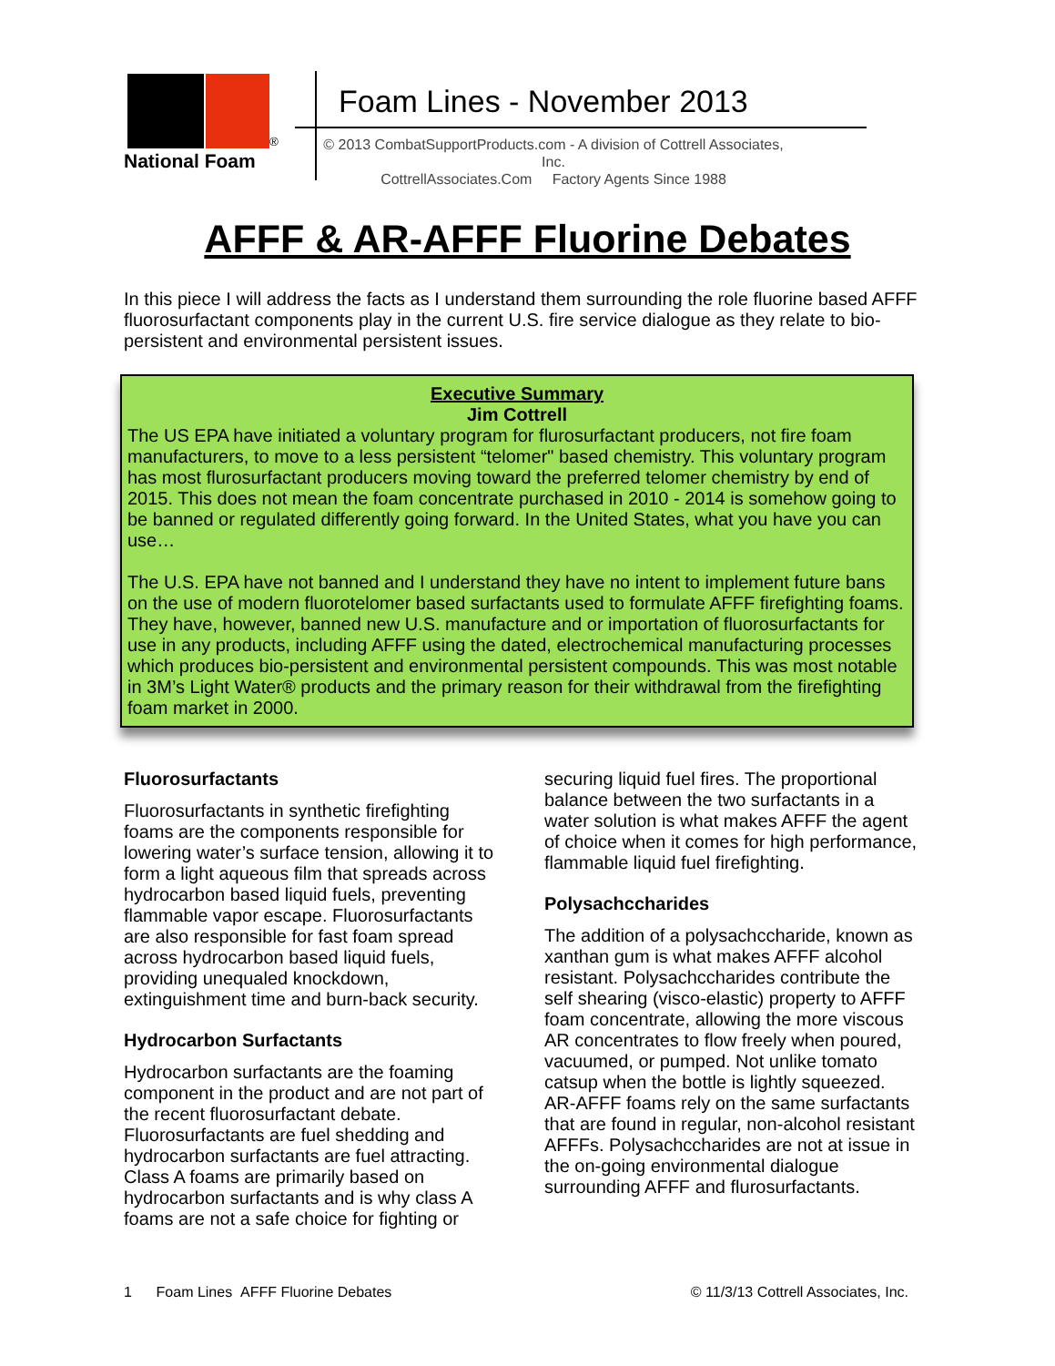<sup>®</sup>
National Foam
Foam Lines - November 2013
© 2013 CombatSupportProducts.com - A division of Cottrell Associates, Inc.
CottrellAssociates.Com Factory Agents Since 1988
AFFF & AR-AFFF Fluorine Debates
In this piece I will address the facts as I understand them surrounding the role fluorine based AFFF fluorosurfactant components play in the current U.S. fire service dialogue as they relate to bio-persistent and environmental persistent issues.
Executive Summary
Jim Cottrell
The US EPA have initiated a voluntary program for flurosurfactant producers, not fire foam manufacturers, to move to a less persistent “telomer" based chemistry. This voluntary program has most flurosurfactant producers moving toward the preferred telomer chemistry by end of 2015. This does not mean the foam concentrate purchased in 2010 - 2014 is somehow going to be banned or regulated differently going forward. In the United States, what you have you can use…
The U.S. EPA have not banned and I understand they have no intent to implement future bans on the use of modern fluorotelomer based surfactants used to formulate AFFF firefighting foams. They have, however, banned new U.S. manufacture and or importation of fluorosurfactants for use in any products, including AFFF using the dated, electrochemical manufacturing processes which produces bio-persistent and environmental persistent compounds. This was most notable in 3M’s Light Water® products and the primary reason for their withdrawal from the firefighting foam market in 2000.
Fluorosurfactants
Fluorosurfactants in synthetic firefighting foams are the components responsible for lowering water’s surface tension, allowing it to form a light aqueous film that spreads across hydrocarbon based liquid fuels, preventing flammable vapor escape. Fluorosurfactants are also responsible for fast foam spread across hydrocarbon based liquid fuels, providing unequaled knockdown, extinguishment time and burn-back security.
Hydrocarbon Surfactants
Hydrocarbon surfactants are the foaming component in the product and are not part of the recent fluorosurfactant debate. Fluorosurfactants are fuel shedding and hydrocarbon surfactants are fuel attracting. Class A foams are primarily based on hydrocarbon surfactants and is why class A foams are not a safe choice for fighting or
securing liquid fuel fires. The proportional balance between the two surfactants in a water solution is what makes AFFF the agent of choice when it comes for high performance, flammable liquid fuel firefighting.
Polysachccharides
The addition of a polysachccharide, known as xanthan gum is what makes AFFF alcohol resistant. Polysachccharides contribute the self shearing (visco-elastic) property to AFFF foam concentrate, allowing the more viscous AR concentrates to flow freely when poured, vacuumed, or pumped. Not unlike tomato catsup when the bottle is lightly squeezed. AR-AFFF foams rely on the same surfactants that are found in regular, non-alcohol resistant AFFFs. Polysachccharides are not at issue in the on-going environmental dialogue surrounding AFFF and flurosurfactants.
1 Foam Lines AFFF Fluorine Debates © 11/3/13 Cottrell Associates, Inc.